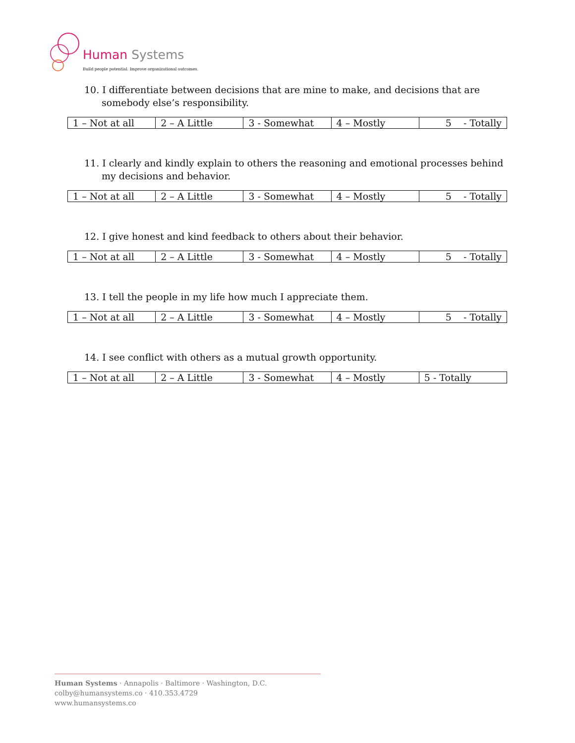Human Systems
Build people potential. Improve organizational outcomes.
10. I differentiate between decisions that are mine to make, and decisions that are somebody else’s responsibility.
| 1 – Not at all | 2 – A Little | 3 - Somewhat | 4 – Mostly | 5 - Totally |
11. I clearly and kindly explain to others the reasoning and emotional processes behind my decisions and behavior.
| 1 – Not at all | 2 – A Little | 3 - Somewhat | 4 – Mostly | 5 - Totally |
12. I give honest and kind feedback to others about their behavior.
| 1 – Not at all | 2 – A Little | 3 - Somewhat | 4 – Mostly | 5 - Totally |
13. I tell the people in my life how much I appreciate them.
| 1 – Not at all | 2 – A Little | 3 - Somewhat | 4 – Mostly | 5 - Totally |
14. I see conflict with others as a mutual growth opportunity.
| 1 – Not at all | 2 – A Little | 3 - Somewhat | 4 – Mostly | 5 - Totally |
Human Systems · Annapolis · Baltimore · Washington, D.C.
colby@humansystems.co · 410.353.4729
www.humansystems.co